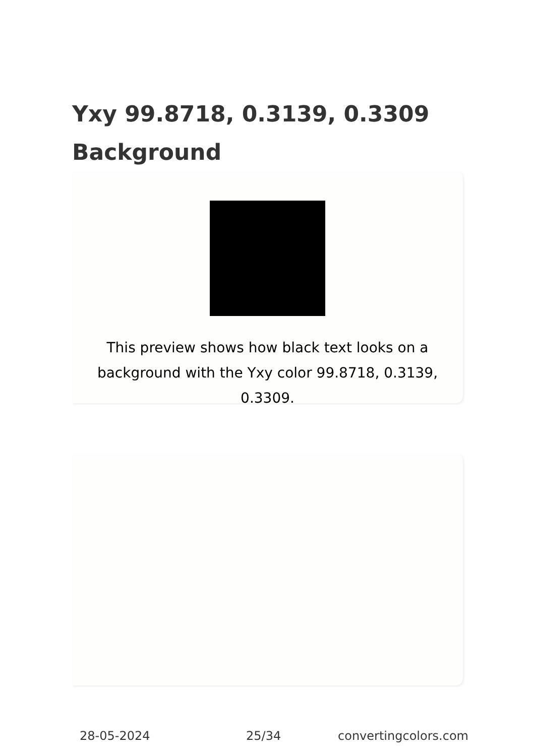Yxy 99.8718, 0.3139, 0.3309 Background
This preview shows how black text looks on a background with the Yxy color 99.8718, 0.3139, 0.3309.
28-05-2024 25/34 convertingcolors.com